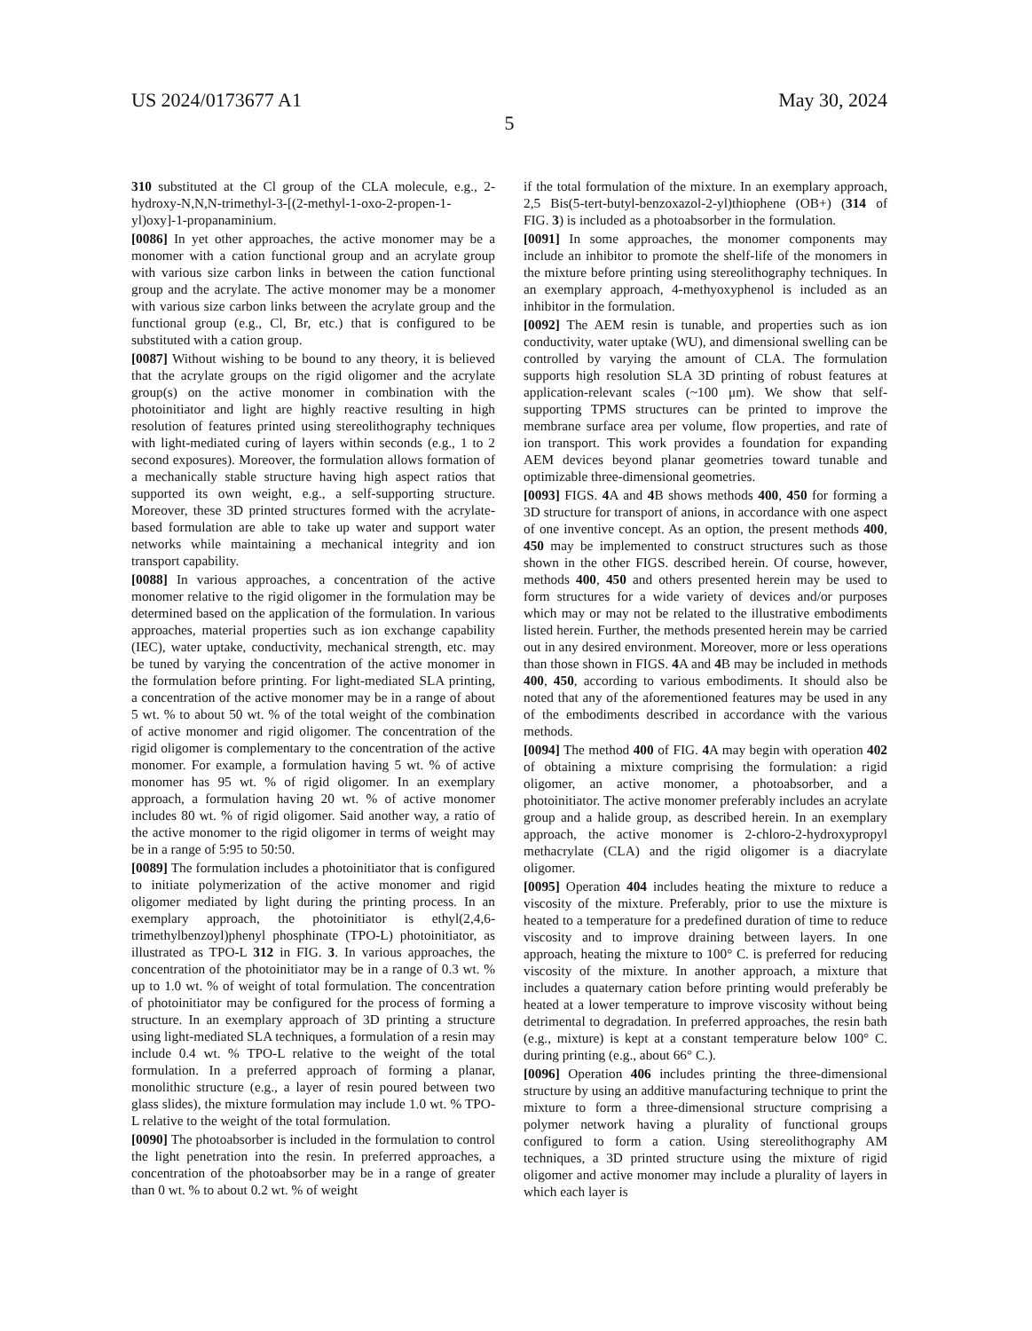US 2024/0173677 A1 May 30, 2024
5
310 substituted at the Cl group of the CLA molecule, e.g., 2-hydroxy-N,N,N-trimethyl-3-[(2-methyl-1-oxo-2-propen-1-yl)oxy]-1-propanaminium.
[0086] In yet other approaches, the active monomer may be a monomer with a cation functional group and an acrylate group with various size carbon links in between the cation functional group and the acrylate. The active monomer may be a monomer with various size carbon links between the acrylate group and the functional group (e.g., Cl, Br, etc.) that is configured to be substituted with a cation group.
[0087] Without wishing to be bound to any theory, it is believed that the acrylate groups on the rigid oligomer and the acrylate group(s) on the active monomer in combination with the photoinitiator and light are highly reactive resulting in high resolution of features printed using stereolithography techniques with light-mediated curing of layers within seconds (e.g., 1 to 2 second exposures). Moreover, the formulation allows formation of a mechanically stable structure having high aspect ratios that supported its own weight, e.g., a self-supporting structure. Moreover, these 3D printed structures formed with the acrylate-based formulation are able to take up water and support water networks while maintaining a mechanical integrity and ion transport capability.
[0088] In various approaches, a concentration of the active monomer relative to the rigid oligomer in the formulation may be determined based on the application of the formulation. In various approaches, material properties such as ion exchange capability (IEC), water uptake, conductivity, mechanical strength, etc. may be tuned by varying the concentration of the active monomer in the formulation before printing. For light-mediated SLA printing, a concentration of the active monomer may be in a range of about 5 wt. % to about 50 wt. % of the total weight of the combination of active monomer and rigid oligomer. The concentration of the rigid oligomer is complementary to the concentration of the active monomer. For example, a formulation having 5 wt. % of active monomer has 95 wt. % of rigid oligomer. In an exemplary approach, a formulation having 20 wt. % of active monomer includes 80 wt. % of rigid oligomer. Said another way, a ratio of the active monomer to the rigid oligomer in terms of weight may be in a range of 5:95 to 50:50.
[0089] The formulation includes a photoinitiator that is configured to initiate polymerization of the active monomer and rigid oligomer mediated by light during the printing process. In an exemplary approach, the photoinitiator is ethyl(2,4,6-trimethylbenzoyl)phenyl phosphinate (TPO-L) photoinitiator, as illustrated as TPO-L 312 in FIG. 3. In various approaches, the concentration of the photoinitiator may be in a range of 0.3 wt. % up to 1.0 wt. % of weight of total formulation. The concentration of photoinitiator may be configured for the process of forming a structure. In an exemplary approach of 3D printing a structure using light-mediated SLA techniques, a formulation of a resin may include 0.4 wt. % TPO-L relative to the weight of the total formulation. In a preferred approach of forming a planar, monolithic structure (e.g., a layer of resin poured between two glass slides), the mixture formulation may include 1.0 wt. % TPO-L relative to the weight of the total formulation.
[0090] The photoabsorber is included in the formulation to control the light penetration into the resin. In preferred approaches, a concentration of the photoabsorber may be in a range of greater than 0 wt. % to about 0.2 wt. % of weight
if the total formulation of the mixture. In an exemplary approach, 2,5 Bis(5-tert-butyl-benzoxazol-2-yl)thiophene (OB+) (314 of FIG. 3) is included as a photoabsorber in the formulation.
[0091] In some approaches, the monomer components may include an inhibitor to promote the shelf-life of the monomers in the mixture before printing using stereolithography techniques. In an exemplary approach, 4-methyoxyphenol is included as an inhibitor in the formulation.
[0092] The AEM resin is tunable, and properties such as ion conductivity, water uptake (WU), and dimensional swelling can be controlled by varying the amount of CLA. The formulation supports high resolution SLA 3D printing of robust features at application-relevant scales (~100 μm). We show that self-supporting TPMS structures can be printed to improve the membrane surface area per volume, flow properties, and rate of ion transport. This work provides a foundation for expanding AEM devices beyond planar geometries toward tunable and optimizable three-dimensional geometries.
[0093] FIGS. 4 A and 4 B shows methods 400, 450 for forming a 3D structure for transport of anions, in accordance with one aspect of one inventive concept. As an option, the present methods 400, 450 may be implemented to construct structures such as those shown in the other FIGS. described herein. Of course, however, methods 400, 450 and others presented herein may be used to form structures for a wide variety of devices and/or purposes which may or may not be related to the illustrative embodiments listed herein. Further, the methods presented herein may be carried out in any desired environment. Moreover, more or less operations than those shown in FIGS. 4 A and 4 B may be included in methods 400, 450, according to various embodiments. It should also be noted that any of the aforementioned features may be used in any of the embodiments described in accordance with the various methods.
[0094] The method 400 of FIG. 4 A may begin with operation 402 of obtaining a mixture comprising the formulation: a rigid oligomer, an active monomer, a photoabsorber, and a photoinitiator. The active monomer preferably includes an acrylate group and a halide group, as described herein. In an exemplary approach, the active monomer is 2-chloro-2-hydroxypropyl methacrylate (CLA) and the rigid oligomer is a diacrylate oligomer.
[0095] Operation 404 includes heating the mixture to reduce a viscosity of the mixture. Preferably, prior to use the mixture is heated to a temperature for a predefined duration of time to reduce viscosity and to improve draining between layers. In one approach, heating the mixture to 100° C. is preferred for reducing viscosity of the mixture. In another approach, a mixture that includes a quaternary cation before printing would preferably be heated at a lower temperature to improve viscosity without being detrimental to degradation. In preferred approaches, the resin bath (e.g., mixture) is kept at a constant temperature below 100° C. during printing (e.g., about 66° C.).
[0096] Operation 406 includes printing the three-dimensional structure by using an additive manufacturing technique to print the mixture to form a three-dimensional structure comprising a polymer network having a plurality of functional groups configured to form a cation. Using stereolithography AM techniques, a 3D printed structure using the mixture of rigid oligomer and active monomer may include a plurality of layers in which each layer is